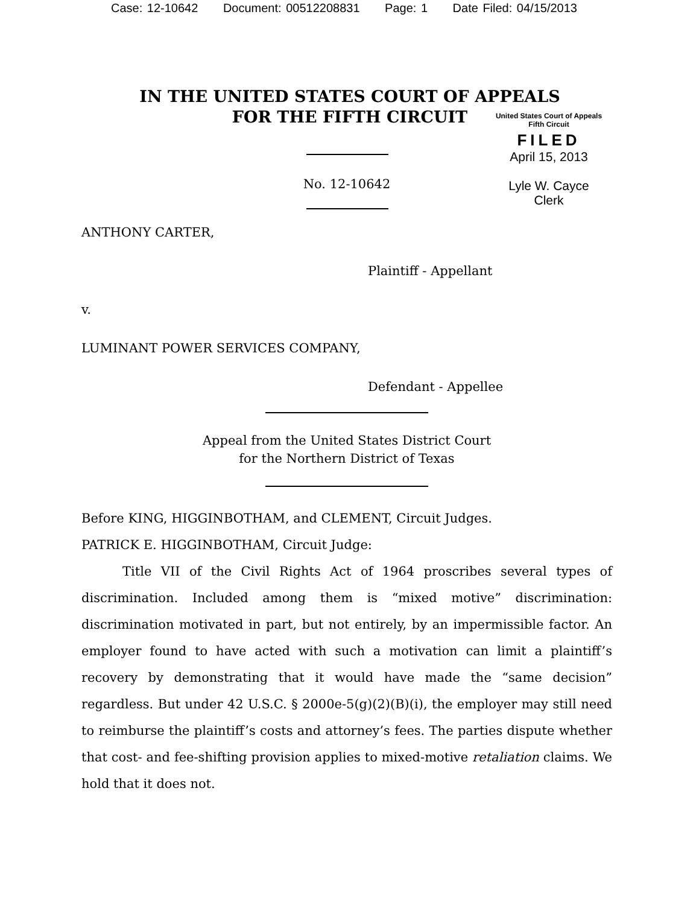Case: 12-10642 Document: 00512208831 Page: 1 Date Filed: 04/15/2013
IN THE UNITED STATES COURT OF APPEALS
FOR THE FIFTH CIRCUIT
United States Court of Appeals
Fifth Circuit
FILED
April 15, 2013
Lyle W. Cayce
Clerk
No. 12-10642
ANTHONY CARTER,
Plaintiff - Appellant
v.
LUMINANT POWER SERVICES COMPANY,
Defendant - Appellee
Appeal from the United States District Court
for the Northern District of Texas
Before KING, HIGGINBOTHAM, and CLEMENT, Circuit Judges.
PATRICK E. HIGGINBOTHAM, Circuit Judge:
Title VII of the Civil Rights Act of 1964 proscribes several types of discrimination. Included among them is “mixed motive” discrimination: discrimination motivated in part, but not entirely, by an impermissible factor. An employer found to have acted with such a motivation can limit a plaintiff’s recovery by demonstrating that it would have made the “same decision” regardless. But under 42 U.S.C. § 2000e-5(g)(2)(B)(i), the employer may still need to reimburse the plaintiff’s costs and attorney’s fees. The parties dispute whether that cost- and fee-shifting provision applies to mixed-motive retaliation claims. We hold that it does not.